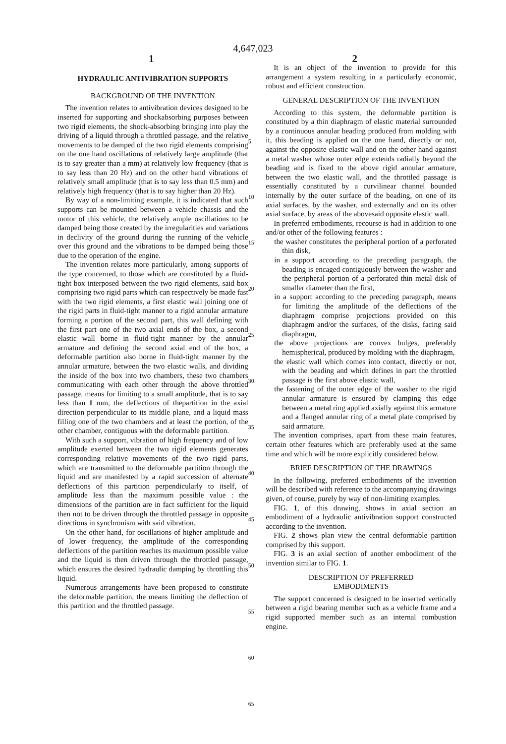4,647,023
1 2
HYDRAULIC ANTIVIBRATION SUPPORTS
BACKGROUND OF THE INVENTION
The invention relates to antivibration devices designed to be inserted for supporting and shockabsorbing purposes between two rigid elements, the shock-absorbing bringing into play the driving of a liquid through a throttled passage, and the relative movements to be damped of the two rigid elements comprising on the one hand oscillations of relatively large amplitude (that is to say greater than a mm) at relatively low frequency (that is to say less than 20 Hz) and on the other hand vibrations of relatively small amplitude (that is to say less than 0.5 mm) and relatively high frequency (that is to say higher than 20 Hz).
By way of a non-limiting example, it is indicated that such supports can be mounted between a vehicle chassis and the motor of this vehicle, the relatively ample oscillations to be damped being those created by the irregularities and variations in declivity of the ground during the running of the vehicle over this ground and the vibrations to be damped being those due to the operation of the engine.
The invention relates more particularly, among supports of the type concerned, to those which are constituted by a fluid-tight box interposed between the two rigid elements, said box comprising two rigid parts which can respectively be made fast with the two rigid elements, a first elastic wall joining one of the rigid parts in fluid-tight manner to a rigid annular armature forming a portion of the second part, this wall defining with the first part one of the two axial ends of the box, a second elastic wall borne in fluid-tight manner by the annular armature and defining the second axial end of the box, a deformable partition also borne in fluid-tight manner by the annular armature, between the two elastic walls, and dividing the inside of the box into two chambers, these two chambers communicating with each other through the above throttled passage, means for limiting to a small amplitude, that is to say less than 1 mm, the deflections of thepartition in the axial direction perpendicular to its middle plane, and a liquid mass filling one of the two chambers and at least the portion, of the other chamber, contiguous with the deformable partition.
With such a support, vibration of high frequency and of low amplitude exerted between the two rigid elements generates corresponding relative movements of the two rigid parts, which are transmitted to the deformable partition through the liquid and are manifested by a rapid succession of alternate deflections of this partition perpendicularly to itself, of amplitude less than the maximum possible value : the dimensions of the partition are in fact sufficient for the liquid then not to be driven through the throttled passage in opposite directions in synchronism with said vibration.
On the other hand, for oscillations of higher amplitude and of lower frequency, the amplitude of the corresponding deflections of the partition reaches its maximum possible value and the liquid is then driven through the throttled passage, which ensures the desired hydraulic damping by throttling this liquid.
Numerous arrangements have been proposed to constitute the deformable partition, the means limiting the deflection of this partition and the throttled passage.
5
10
15
20
25
30
35
40
45
50
55
60
65
It is an object of the invention to provide for this arrangement a system resulting in a particularly economic, robust and efficient construction.
GENERAL DESCRIPTION OF THE INVENTION
According to this system, the deformable partition is constituted by a thin diaphragm of elastic material surrounded by a continuous annular beading produced from molding with it, this beading is applied on the one hand, directly or not, against the opposite elastic wall and on the other hand against a metal washer whose outer edge extends radially beyond the beading and is fixed to the above rigid annular armature, between the two elastic wall, and the throttled passage is essentially constituted by a curvilinear channel bounded internally by the outer surface of the beading, on one of its axial surfaces, by the washer, and externally and on its other axial surface, by areas of the abovesaid opposite elastic wall.
In preferred embodiments, recourse is had in addition to one and/or other of the following features :
the washer constitutes the peripheral portion of a perforated thin disk,
in a support according to the preceding paragraph, the beading is encaged contiguously between the washer and the peripheral portion of a perforated thin metal disk of smaller diameter than the first,
in a support according to the preceding paragraph, means for limiting the amplitude of the deflections of the diaphragm comprise projections provided on this diaphragm and/or the surfaces, of the disks, facing said diaphragm,
the above projections are convex bulges, preferably hemispherical, produced by molding with the diaphragm,
the elastic wall which comes into contact, directly or not, with the beading and which defines in part the throttled passage is the first above elastic wall,
the fastening of the outer edge of the washer to the rigid annular armature is ensured by clamping this edge between a metal ring applied axially against this armature and a flanged annular ring of a metal plate comprised by said armature.
The invention comprises, apart from these main features, certain other features which are preferably used at the same time and which will be more explicitly considered below.
BRIEF DESCRIPTION OF THE DRAWINGS
In the following, preferred embodiments of the invention will be described with reference to the accompanying drawings given, of course, purely by way of non-limiting examples.
FIG. 1, of this drawing, shows in axial section an embodiment of a hydraulic antivibration support constructed according to the invention.
FIG. 2 shows plan view the central deformable partition comprised by this support.
FIG. 3 is an axial section of another embodiment of the invention similar to FIG. 1.
DESCRIPTION OF PREFERRED
EMBODIMENTS
The support concerned is designed to be inserted vertically between a rigid bearing member such as a vehicle frame and a rigid supported member such as an internal combustion engine.